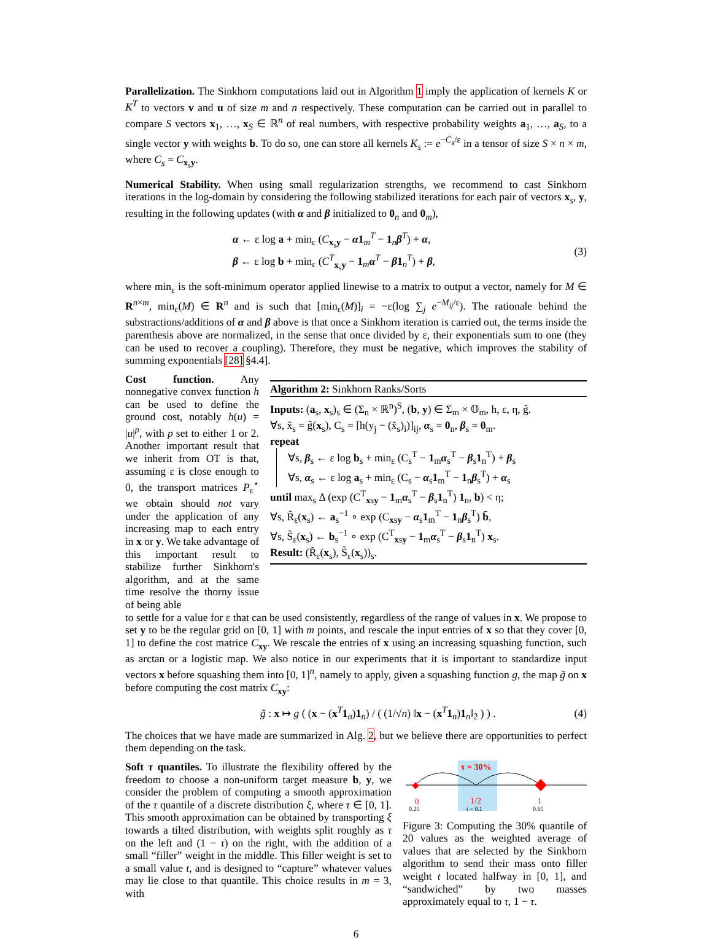Parallelization. The Sinkhorn computations laid out in Algorithm 1 imply the application of kernels K or K<sup>T</sup> to vectors v and u of size m and n respectively. These computation can be carried out in parallel to compare S vectors x<sub>1</sub>, …, x<sub>S</sub> ∈ ℝ<sup>n</sup> of real numbers, with respective probability weights a<sub>1</sub>, …, a<sub>S</sub>, to a single vector y with weights b. To do so, one can store all kernels K<sub>s</sub> := e<sup>−C<sub>s</sub>/ε</sup> in a tensor of size S × n × m, where C<sub>s</sub> = C<sub>x<sub>s</sub>y</sub>.
Numerical Stability. When using small regularization strengths, we recommend to cast Sinkhorn iterations in the log-domain by considering the following stabilized iterations for each pair of vectors x<sub>s</sub>, y, resulting in the following updates (with α and β initialized to 0<sub>n</sub> and 0<sub>m</sub>),
α ← ε log a + min<sub>ε</sub> (C<sub>x<sub>s</sub>y</sub> − α1<sub>m</sub><sup>T</sup> − 1<sub>n</sub>β<sup>T</sup>) + α,
β ← ε log b + min<sub>ε</sub> (C<sup>T</sup><sub>x<sub>s</sub>y</sub> − 1<sub>m</sub>α<sup>T</sup> − β1<sub>n</sub><sup>T</sup>) + β,
(3)
where min<sub>ε</sub> is the soft-minimum operator applied linewise to a matrix to output a vector, namely for M ∈ R<sup>n×m</sup>, min<sub>ε</sub>(M) ∈ R<sup>n</sup> and is such that [min<sub>ε</sub>(M)]<sub>i</sub> = −ε(log ∑<sub>j</sub> e<sup>−M<sub>ij</sub>/ε</sup>). The rationale behind the substractions/additions of α and β above is that once a Sinkhorn iteration is carried out, the terms inside the parenthesis above are normalized, in the sense that once divided by ε, their exponentials sum to one (they can be used to recover a coupling). Therefore, they must be negative, which improves the stability of summing exponentials [28] §4.4].
Cost function. Any nonnegative convex function h can be used to define the ground cost, notably h(u) = |u|<sup>p</sup>, with p set to either 1 or 2. Another important result that we inherit from OT is that, assuming ε is close enough to 0, the transport matrices P<sub>ε</sub><sup>⋆</sup> we obtain should not vary under the application of any increasing map to each entry in x or y. We take advantage of this important result to stabilize further Sinkhorn's algorithm, and at the same time resolve the thorny issue of being able
Algorithm 2: Sinkhorn Ranks/Sorts
Inputs: (a<sub>s</sub>, x<sub>s</sub>)<sub>s</sub> ∈ (Σ<sub>n</sub> × ℝ<sup>n</sup>)<sup>S</sup>, (b, y) ∈ Σ<sub>m</sub> × 𝕆<sub>m</sub>, h, ε, η, g̃.
∀s, x̃<sub>s</sub> = g̃(x<sub>s</sub>), C<sub>s</sub> = [h(y<sub>j</sub> − (x̃<sub>s</sub>)<sub>i</sub>)]<sub>ij</sub>, α<sub>s</sub> = 0<sub>n</sub>, β<sub>s</sub> = 0<sub>m</sub>.
repeat
∀s, β<sub>s</sub> ← ε log b<sub>s</sub> + min<sub>ε</sub> (C<sub>s</sub><sup>T</sup> − 1<sub>m</sub>α<sub>s</sub><sup>T</sup> − β<sub>s</sub>1<sub>n</sub><sup>T</sup>) + β<sub>s</sub>
∀s, α<sub>s</sub> ← ε log a<sub>s</sub> + min<sub>ε</sub> (C<sub>s</sub> − α<sub>s</sub>1<sub>m</sub><sup>T</sup> − 1<sub>n</sub>β<sub>s</sub><sup>T</sup>) + α<sub>s</sub>
until max<sub>s</sub> Δ (exp (C<sup>T</sup><sub>xsy</sub> − 1<sub>m</sub>α<sub>s</sub><sup>T</sup> − β<sub>s</sub>1<sub>n</sub><sup>T</sup>) 1<sub>n</sub>, b) < η;
∀s, R̃<sub>ε</sub>(x<sub>s</sub>) ← a<sub>s</sub><sup>−1</sup> ∘ exp (C<sub>xsy</sub> − α<sub>s</sub>1<sub>m</sub><sup>T</sup> − 1<sub>n</sub>β<sub>s</sub><sup>T</sup>) b̄,
∀s, S̃<sub>ε</sub>(x<sub>s</sub>) ← b<sub>s</sub><sup>−1</sup> ∘ exp (C<sup>T</sup><sub>xsy</sub> − 1<sub>m</sub>α<sub>s</sub><sup>T</sup> − β<sub>s</sub>1<sub>n</sub><sup>T</sup>) x<sub>s</sub>.
Result: (R̃<sub>ε</sub>(x<sub>s</sub>), S̃<sub>ε</sub>(x<sub>s</sub>))<sub>s</sub>.
to settle for a value for ε that can be used consistently, regardless of the range of values in x. We propose to set y to be the regular grid on [0, 1] with m points, and rescale the input entries of x so that they cover [0, 1] to define the cost matrice C<sub>xy</sub>. We rescale the entries of x using an increasing squashing function, such as arctan or a logistic map. We also notice in our experiments that it is important to standardize input vectors x before squashing them into [0, 1]<sup>n</sup>, namely to apply, given a squashing function g, the map g̃ on x before computing the cost matrix C<sub>xy</sub>:
g̃ : x ↦ g ( (x − (x<sup>T</sup>1<sub>n</sub>)1<sub>n</sub>) / ( (1/√n) ‖x − (x<sup>T</sup>1<sub>n</sub>)1<sub>n</sub>‖<sub>2</sub> ) ) .
(4)
The choices that we have made are summarized in Alg. 2, but we believe there are opportunities to perfect them depending on the task.
Soft τ quantiles. To illustrate the flexibility offered by the freedom to choose a non-uniform target measure b, y, we consider the problem of computing a smooth approximation of the τ quantile of a discrete distribution ξ, where τ ∈ [0, 1]. This smooth approximation can be obtained by transporting ξ towards a tilted distribution, with weights split roughly as τ on the left and (1 − τ) on the right, with the addition of a small “filler” weight in the middle. This filler weight is set to a small value t, and is designed to “capture” whatever values may lie close to that quantile. This choice results in m = 3, with
τ = 30%
0
0.25
1/2
t = 0.1
1
0.65
Figure 3: Computing the 30% quantile of 20 values as the weighted average of values that are selected by the Sinkhorn algorithm to send their mass onto filler weight t located halfway in [0, 1], and “sandwiched” by two masses approximately equal to τ, 1 − τ.
6